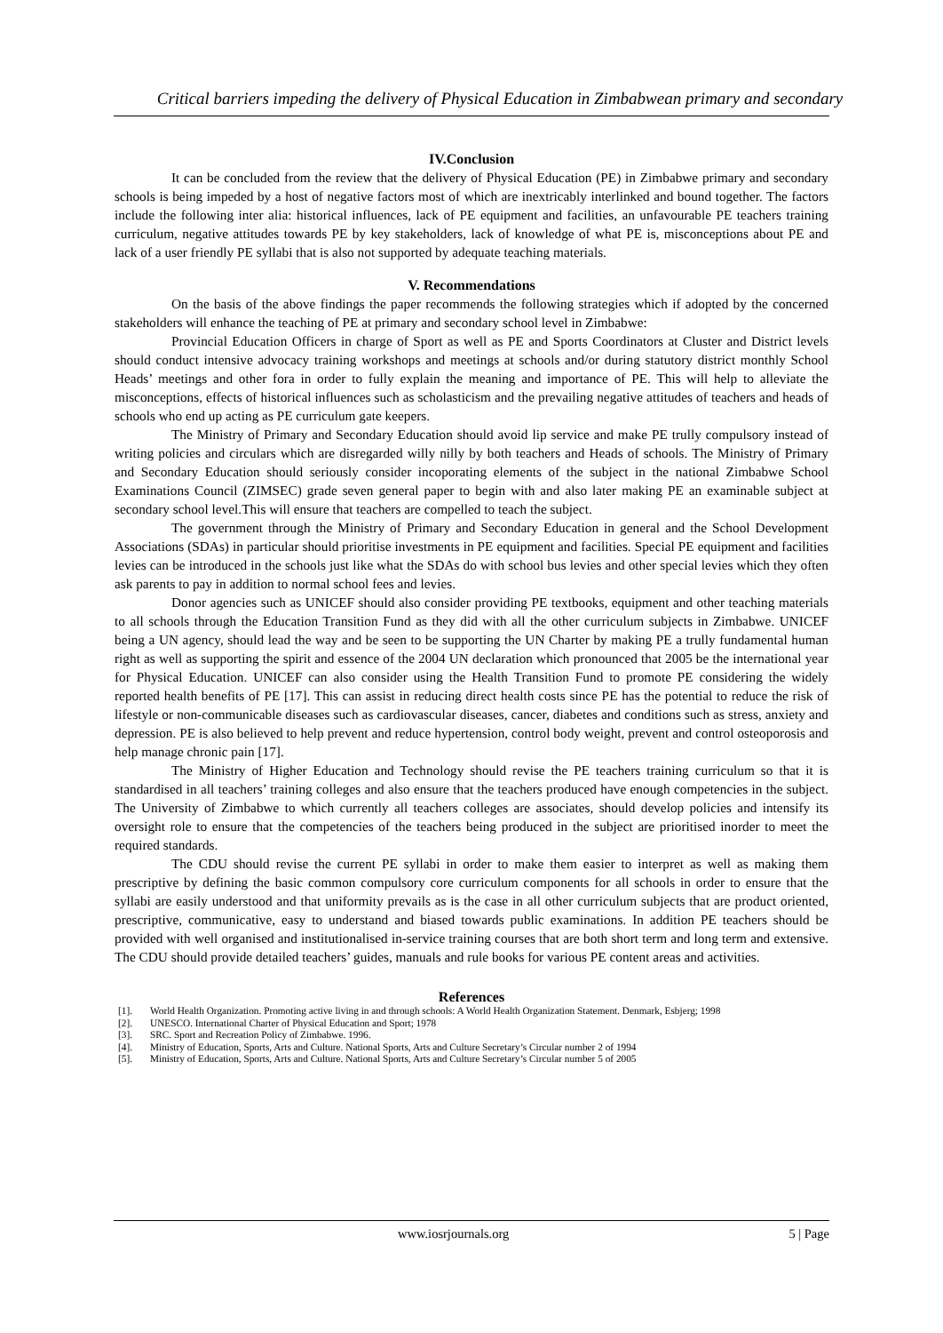Critical barriers impeding the delivery of Physical Education in Zimbabwean primary and secondary
IV.Conclusion
It can be concluded from the review that the delivery of Physical Education (PE) in Zimbabwe primary and secondary schools is being impeded by a host of negative factors most of which are inextricably interlinked and bound together. The factors include the following inter alia: historical influences, lack of PE equipment and facilities, an unfavourable PE teachers training curriculum, negative attitudes towards PE by key stakeholders, lack of knowledge of what PE is, misconceptions about PE and lack of a user friendly PE syllabi that is also not supported by adequate teaching materials.
V. Recommendations
On the basis of the above findings the paper recommends the following strategies which if adopted by the concerned stakeholders will enhance the teaching of PE at primary and secondary school level in Zimbabwe:
Provincial Education Officers in charge of Sport as well as PE and Sports Coordinators at Cluster and District levels should conduct intensive advocacy training workshops and meetings at schools and/or during statutory district monthly School Heads’ meetings and other fora in order to fully explain the meaning and importance of PE. This will help to alleviate the misconceptions, effects of historical influences such as scholasticism and the prevailing negative attitudes of teachers and heads of schools who end up acting as PE curriculum gate keepers.
The Ministry of Primary and Secondary Education should avoid lip service and make PE trully compulsory instead of writing policies and circulars which are disregarded willy nilly by both teachers and Heads of schools. The Ministry of Primary and Secondary Education should seriously consider incoporating elements of the subject in the national Zimbabwe School Examinations Council (ZIMSEC) grade seven general paper to begin with and also later making PE an examinable subject at secondary school level.This will ensure that teachers are compelled to teach the subject.
The government through the Ministry of Primary and Secondary Education in general and the School Development Associations (SDAs) in particular should prioritise investments in PE equipment and facilities. Special PE equipment and facilities levies can be introduced in the schools just like what the SDAs do with school bus levies and other special levies which they often ask parents to pay in addition to normal school fees and levies.
Donor agencies such as UNICEF should also consider providing PE textbooks, equipment and other teaching materials to all schools through the Education Transition Fund as they did with all the other curriculum subjects in Zimbabwe. UNICEF being a UN agency, should lead the way and be seen to be supporting the UN Charter by making PE a trully fundamental human right as well as supporting the spirit and essence of the 2004 UN declaration which pronounced that 2005 be the international year for Physical Education. UNICEF can also consider using the Health Transition Fund to promote PE considering the widely reported health benefits of PE [17]. This can assist in reducing direct health costs since PE has the potential to reduce the risk of lifestyle or non-communicable diseases such as cardiovascular diseases, cancer, diabetes and conditions such as stress, anxiety and depression. PE is also believed to help prevent and reduce hypertension, control body weight, prevent and control osteoporosis and help manage chronic pain [17].
The Ministry of Higher Education and Technology should revise the PE teachers training curriculum so that it is standardised in all teachers’ training colleges and also ensure that the teachers produced have enough competencies in the subject. The University of Zimbabwe to which currently all teachers colleges are associates, should develop policies and intensify its oversight role to ensure that the competencies of the teachers being produced in the subject are prioritised inorder to meet the required standards.
The CDU should revise the current PE syllabi in order to make them easier to interpret as well as making them prescriptive by defining the basic common compulsory core curriculum components for all schools in order to ensure that the syllabi are easily understood and that uniformity prevails as is the case in all other curriculum subjects that are product oriented, prescriptive, communicative, easy to understand and biased towards public examinations. In addition PE teachers should be provided with well organised and institutionalised in-service training courses that are both short term and long term and extensive. The CDU should provide detailed teachers’ guides, manuals and rule books for various PE content areas and activities.
References
[1]. World Health Organization. Promoting active living in and through schools: A World Health Organization Statement. Denmark, Esbjerg; 1998
[2]. UNESCO. International Charter of Physical Education and Sport; 1978
[3]. SRC. Sport and Recreation Policy of Zimbabwe. 1996.
[4]. Ministry of Education, Sports, Arts and Culture. National Sports, Arts and Culture Secretary’s Circular number 2 of 1994
[5]. Ministry of Education, Sports, Arts and Culture. National Sports, Arts and Culture Secretary’s Circular number 5 of 2005
www.iosrjournals.org 5 | Page